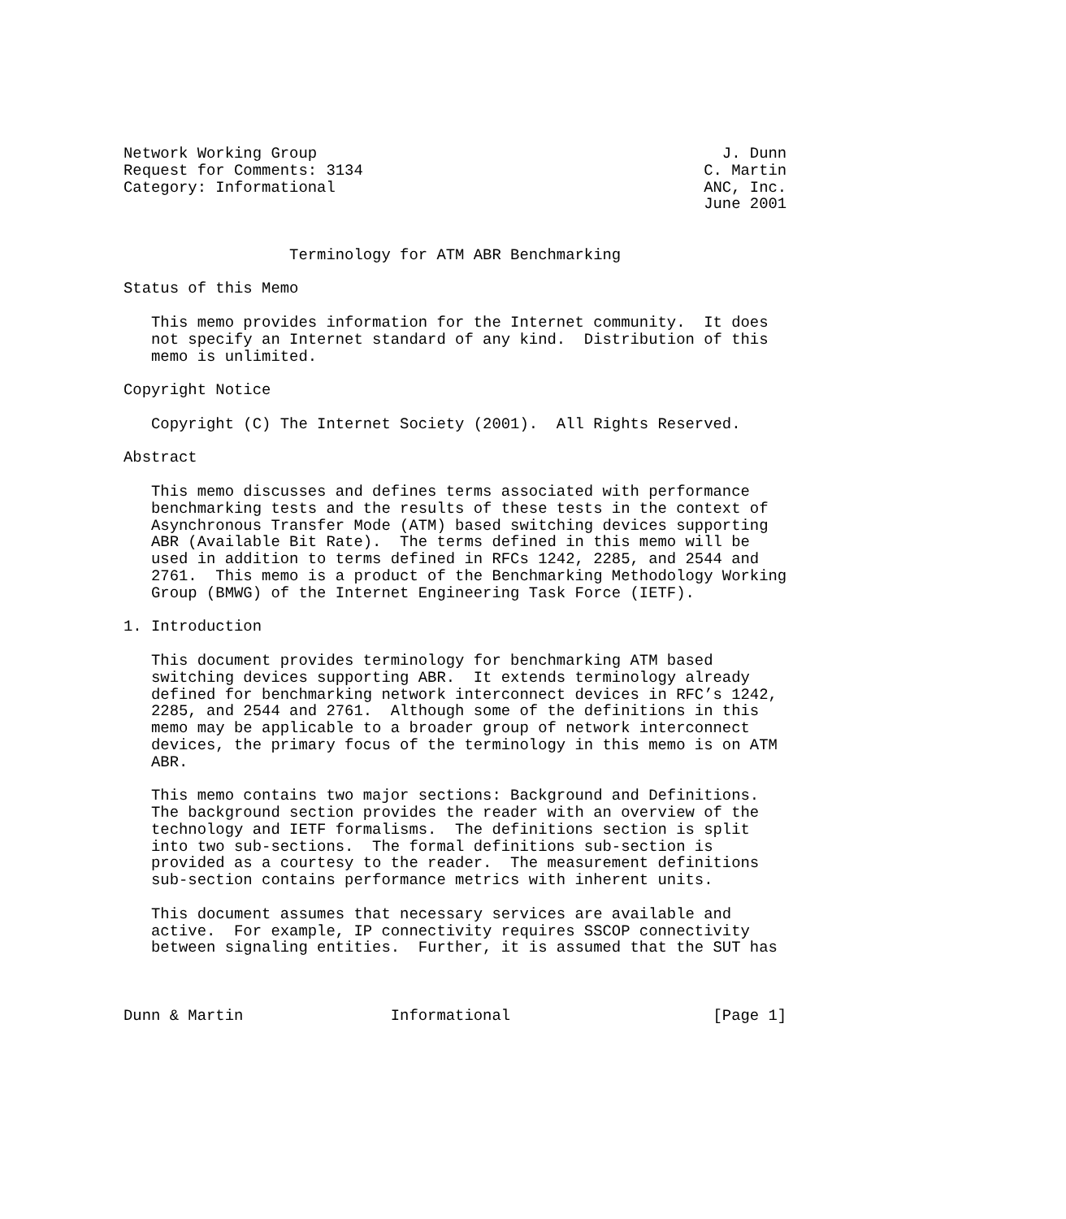Network Working Group                                            J. Dunn
Request for Comments: 3134                                     C. Martin
Category: Informational                                        ANC, Inc.
                                                               June 2001


                  Terminology for ATM ABR Benchmarking

Status of this Memo

   This memo provides information for the Internet community.  It does
   not specify an Internet standard of any kind.  Distribution of this
   memo is unlimited.

Copyright Notice

   Copyright (C) The Internet Society (2001).  All Rights Reserved.

Abstract

   This memo discusses and defines terms associated with performance
   benchmarking tests and the results of these tests in the context of
   Asynchronous Transfer Mode (ATM) based switching devices supporting
   ABR (Available Bit Rate).  The terms defined in this memo will be
   used in addition to terms defined in RFCs 1242, 2285, and 2544 and
   2761.  This memo is a product of the Benchmarking Methodology Working
   Group (BMWG) of the Internet Engineering Task Force (IETF).

1. Introduction

   This document provides terminology for benchmarking ATM based
   switching devices supporting ABR.  It extends terminology already
   defined for benchmarking network interconnect devices in RFC’s 1242,
   2285, and 2544 and 2761.  Although some of the definitions in this
   memo may be applicable to a broader group of network interconnect
   devices, the primary focus of the terminology in this memo is on ATM
   ABR.

   This memo contains two major sections: Background and Definitions.
   The background section provides the reader with an overview of the
   technology and IETF formalisms.  The definitions section is split
   into two sub-sections.  The formal definitions sub-section is
   provided as a courtesy to the reader.  The measurement definitions
   sub-section contains performance metrics with inherent units.

   This document assumes that necessary services are available and
   active.  For example, IP connectivity requires SSCOP connectivity
   between signaling entities.  Further, it is assumed that the SUT has



Dunn & Martin                Informational                      [Page 1]